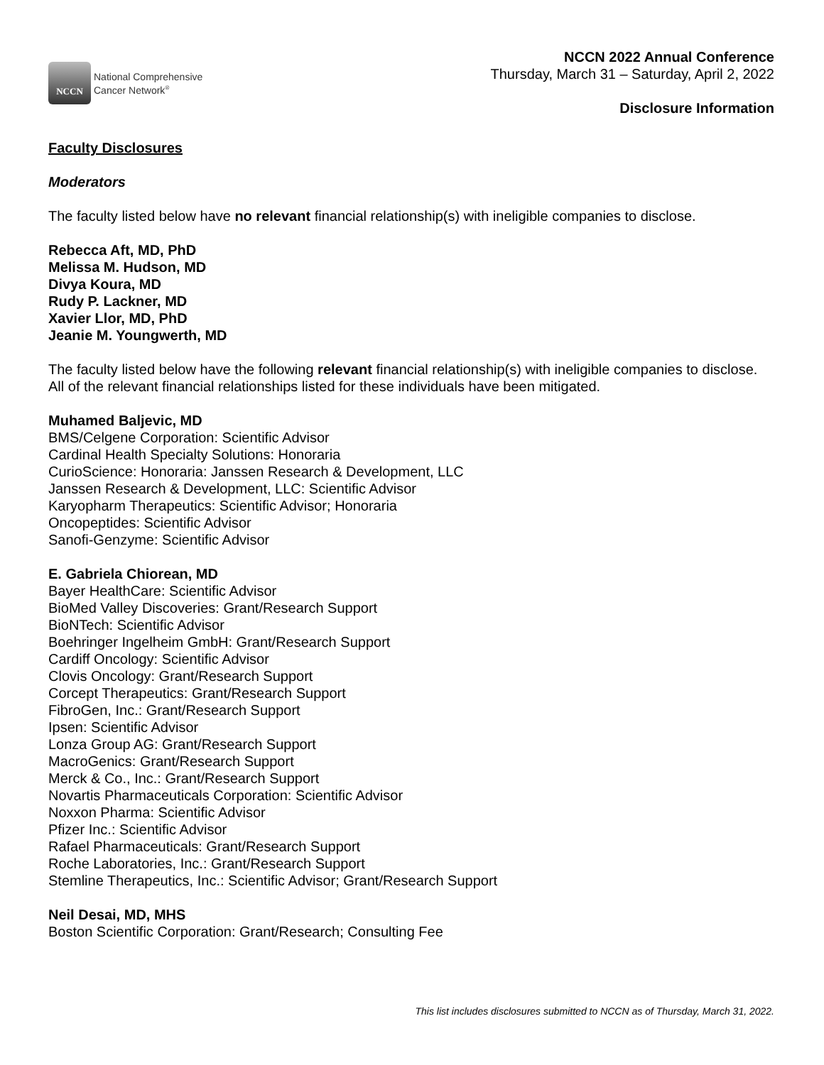NCCN
National Comprehensive
Cancer Network<sup>®</sup>
NCCN 2022 Annual Conference
Thursday, March 31 – Saturday, April 2, 2022
Disclosure Information
Faculty Disclosures
Moderators
The faculty listed below have no relevant financial relationship(s) with ineligible companies to disclose.
Rebecca Aft, MD, PhD
Melissa M. Hudson, MD
Divya Koura, MD
Rudy P. Lackner, MD
Xavier Llor, MD, PhD
Jeanie M. Youngwerth, MD
The faculty listed below have the following relevant financial relationship(s) with ineligible companies to disclose. All of the relevant financial relationships listed for these individuals have been mitigated.
Muhamed Baljevic, MD
BMS/Celgene Corporation: Scientific Advisor
Cardinal Health Specialty Solutions: Honoraria
CurioScience: Honoraria: Janssen Research & Development, LLC
Janssen Research & Development, LLC: Scientific Advisor
Karyopharm Therapeutics: Scientific Advisor; Honoraria
Oncopeptides: Scientific Advisor
Sanofi-Genzyme: Scientific Advisor
E. Gabriela Chiorean, MD
Bayer HealthCare: Scientific Advisor
BioMed Valley Discoveries: Grant/Research Support
BioNTech: Scientific Advisor
Boehringer Ingelheim GmbH: Grant/Research Support
Cardiff Oncology: Scientific Advisor
Clovis Oncology: Grant/Research Support
Corcept Therapeutics: Grant/Research Support
FibroGen, Inc.: Grant/Research Support
Ipsen: Scientific Advisor
Lonza Group AG: Grant/Research Support
MacroGenics: Grant/Research Support
Merck & Co., Inc.: Grant/Research Support
Novartis Pharmaceuticals Corporation: Scientific Advisor
Noxxon Pharma: Scientific Advisor
Pfizer Inc.: Scientific Advisor
Rafael Pharmaceuticals: Grant/Research Support
Roche Laboratories, Inc.: Grant/Research Support
Stemline Therapeutics, Inc.: Scientific Advisor; Grant/Research Support
Neil Desai, MD, MHS
Boston Scientific Corporation: Grant/Research; Consulting Fee
This list includes disclosures submitted to NCCN as of Thursday, March 31, 2022.